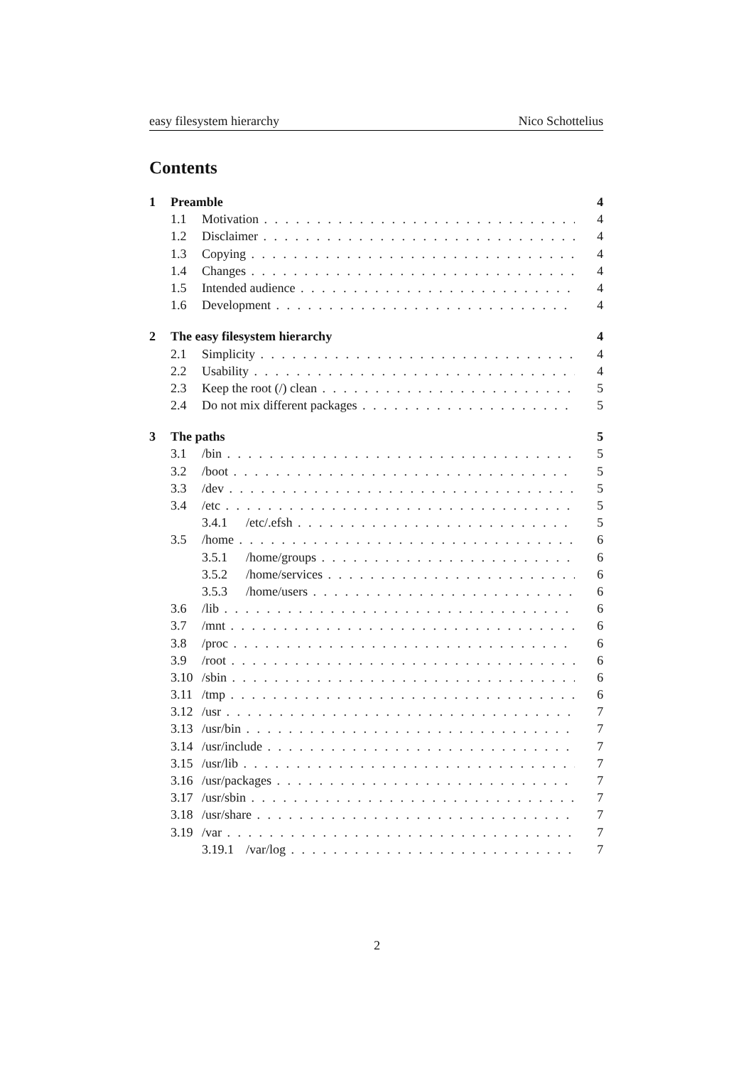easy filesystem hierarchy Nico Schottelius
Contents
1 Preamble 4
1.1 Motivation 4
1.2 Disclaimer 4
1.3 Copying 4
1.4 Changes 4
1.5 Intended audience 4
1.6 Development 4
2 The easy filesystem hierarchy 4
2.1 Simplicity 4
2.2 Usability 4
2.3 Keep the root (/) clean 5
2.4 Do not mix different packages 5
3 The paths 5
3.1 /bin 5
3.2 /boot 5
3.3 /dev 5
3.4 /etc 5
3.4.1 /etc/.efsh 5
3.5 /home 6
3.5.1 /home/groups 6
3.5.2 /home/services 6
3.5.3 /home/users 6
3.6 /lib 6
3.7 /mnt 6
3.8 /proc 6
3.9 /root 6
3.10 /sbin 6
3.11 /tmp 6
3.12 /usr 7
3.13 /usr/bin 7
3.14 /usr/include 7
3.15 /usr/lib 7
3.16 /usr/packages 7
3.17 /usr/sbin 7
3.18 /usr/share 7
3.19 /var 7
3.19.1 /var/log 7
2